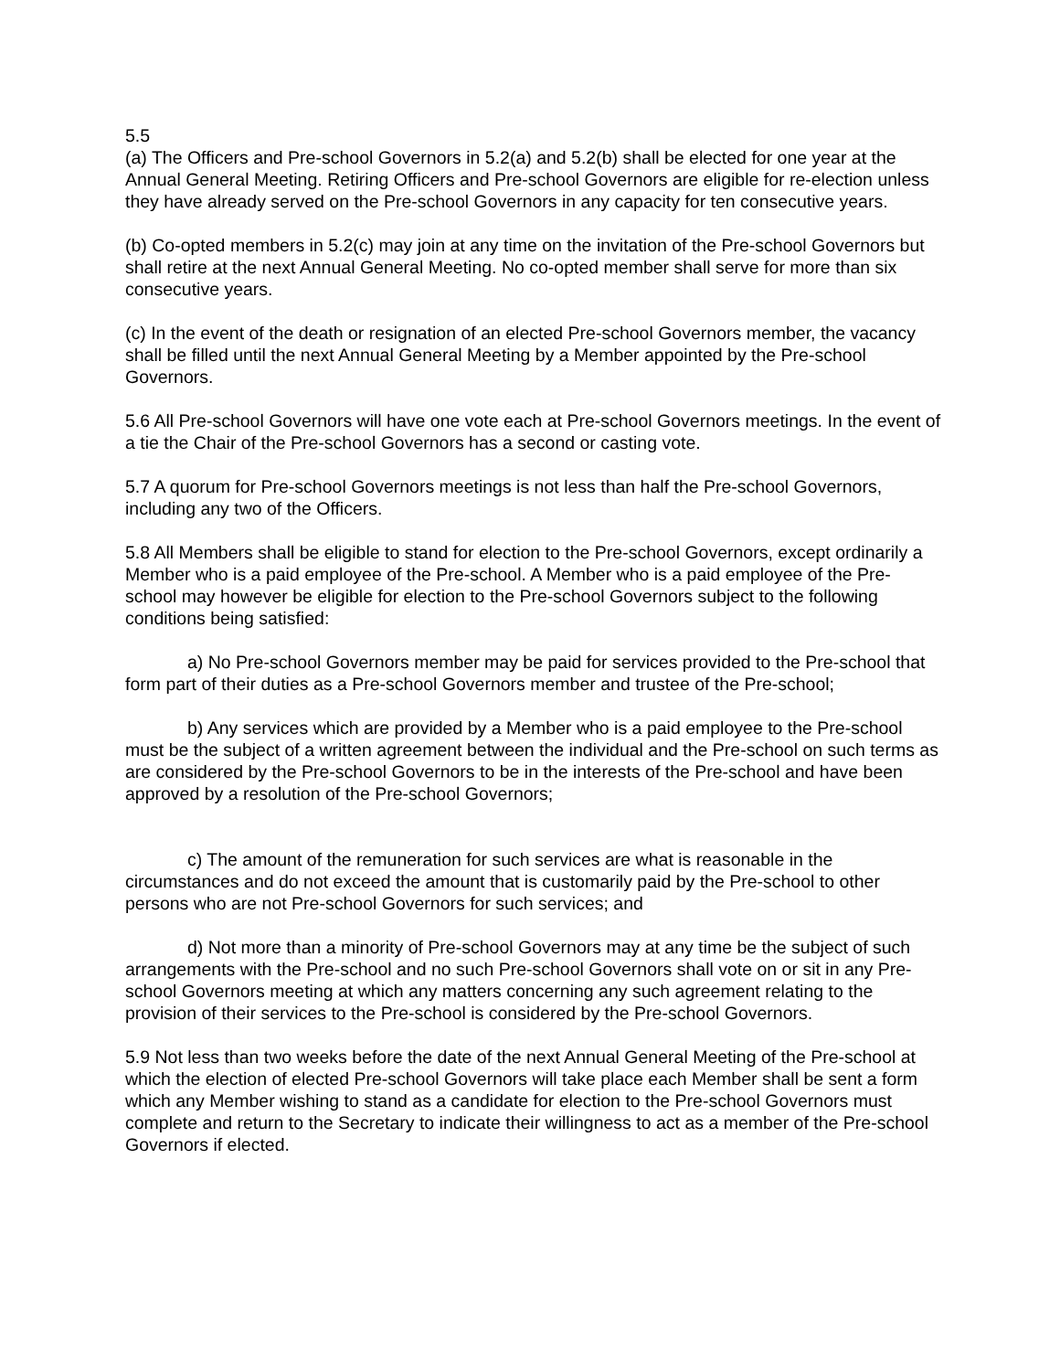5.5
(a) The Officers and Pre-school Governors in 5.2(a) and 5.2(b) shall be elected for one year at the Annual General Meeting. Retiring Officers and Pre-school Governors are eligible for re-election unless they have already served on the Pre-school Governors in any capacity for ten consecutive years.
(b) Co-opted members in 5.2(c) may join at any time on the invitation of the Pre-school Governors but shall retire at the next Annual General Meeting. No co-opted member shall serve for more than six consecutive years.
(c) In the event of the death or resignation of an elected Pre-school Governors member, the vacancy shall be filled until the next Annual General Meeting by a Member appointed by the Pre-school Governors.
5.6 All Pre-school Governors will have one vote each at Pre-school Governors meetings. In the event of a tie the Chair of the Pre-school Governors has a second or casting vote.
5.7 A quorum for Pre-school Governors meetings is not less than half the Pre-school Governors, including any two of the Officers.
5.8 All Members shall be eligible to stand for election to the Pre-school Governors, except ordinarily a Member who is a paid employee of the Pre-school. A Member who is a paid employee of the Pre-school may however be eligible for election to the Pre-school Governors subject to the following conditions being satisfied:
a) No Pre-school Governors member may be paid for services provided to the Pre-school that form part of their duties as a Pre-school Governors member and trustee of the Pre-school;
b) Any services which are provided by a Member who is a paid employee to the Pre-school must be the subject of a written agreement between the individual and the Pre-school on such terms as are considered by the Pre-school Governors to be in the interests of the Pre-school and have been approved by a resolution of the Pre-school Governors;
c) The amount of the remuneration for such services are what is reasonable in the circumstances and do not exceed the amount that is customarily paid by the Pre-school to other persons who are not Pre-school Governors for such services; and
d) Not more than a minority of Pre-school Governors may at any time be the subject of such arrangements with the Pre-school and no such Pre-school Governors shall vote on or sit in any Pre-school Governors meeting at which any matters concerning any such agreement relating to the provision of their services to the Pre-school is considered by the Pre-school Governors.
5.9 Not less than two weeks before the date of the next Annual General Meeting of the Pre-school at which the election of elected Pre-school Governors will take place each Member shall be sent a form which any Member wishing to stand as a candidate for election to the Pre-school Governors must complete and return to the Secretary to indicate their willingness to act as a member of the Pre-school Governors if elected.